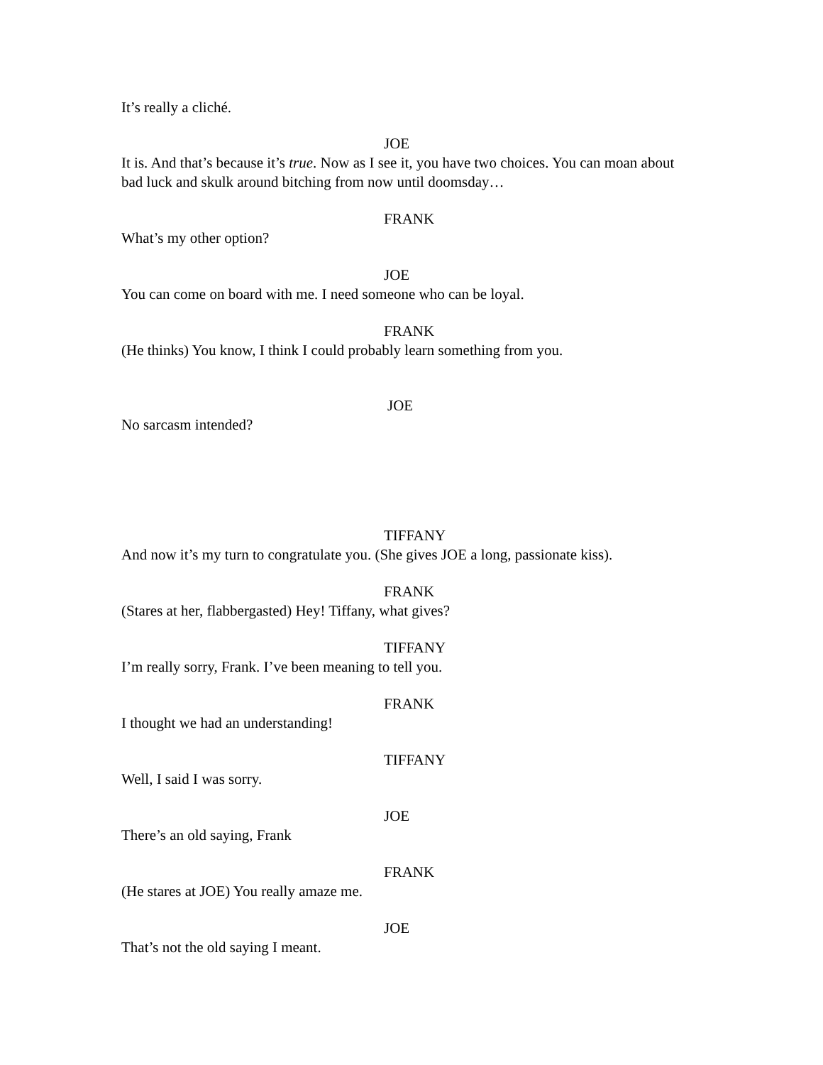It’s really a cliché.
JOE
It is. And that’s because it’s true. Now as I see it, you have two choices. You can moan about bad luck and skulk around bitching from now until doomsday…
FRANK
What’s my other option?
JOE
You can come on board with me. I need someone who can be loyal.
FRANK
(He thinks) You know, I think I could probably learn something from you.
JOE
No sarcasm intended?
TIFFANY
And now it’s my turn to congratulate you. (She gives JOE a long, passionate kiss).
FRANK
(Stares at her, flabbergasted) Hey! Tiffany, what gives?
TIFFANY
I’m really sorry, Frank. I’ve been meaning to tell you.
FRANK
I thought we had an understanding!
TIFFANY
Well, I said I was sorry.
JOE
There’s an old saying, Frank
FRANK
(He stares at JOE) You really amaze me.
JOE
That’s not the old saying I meant.